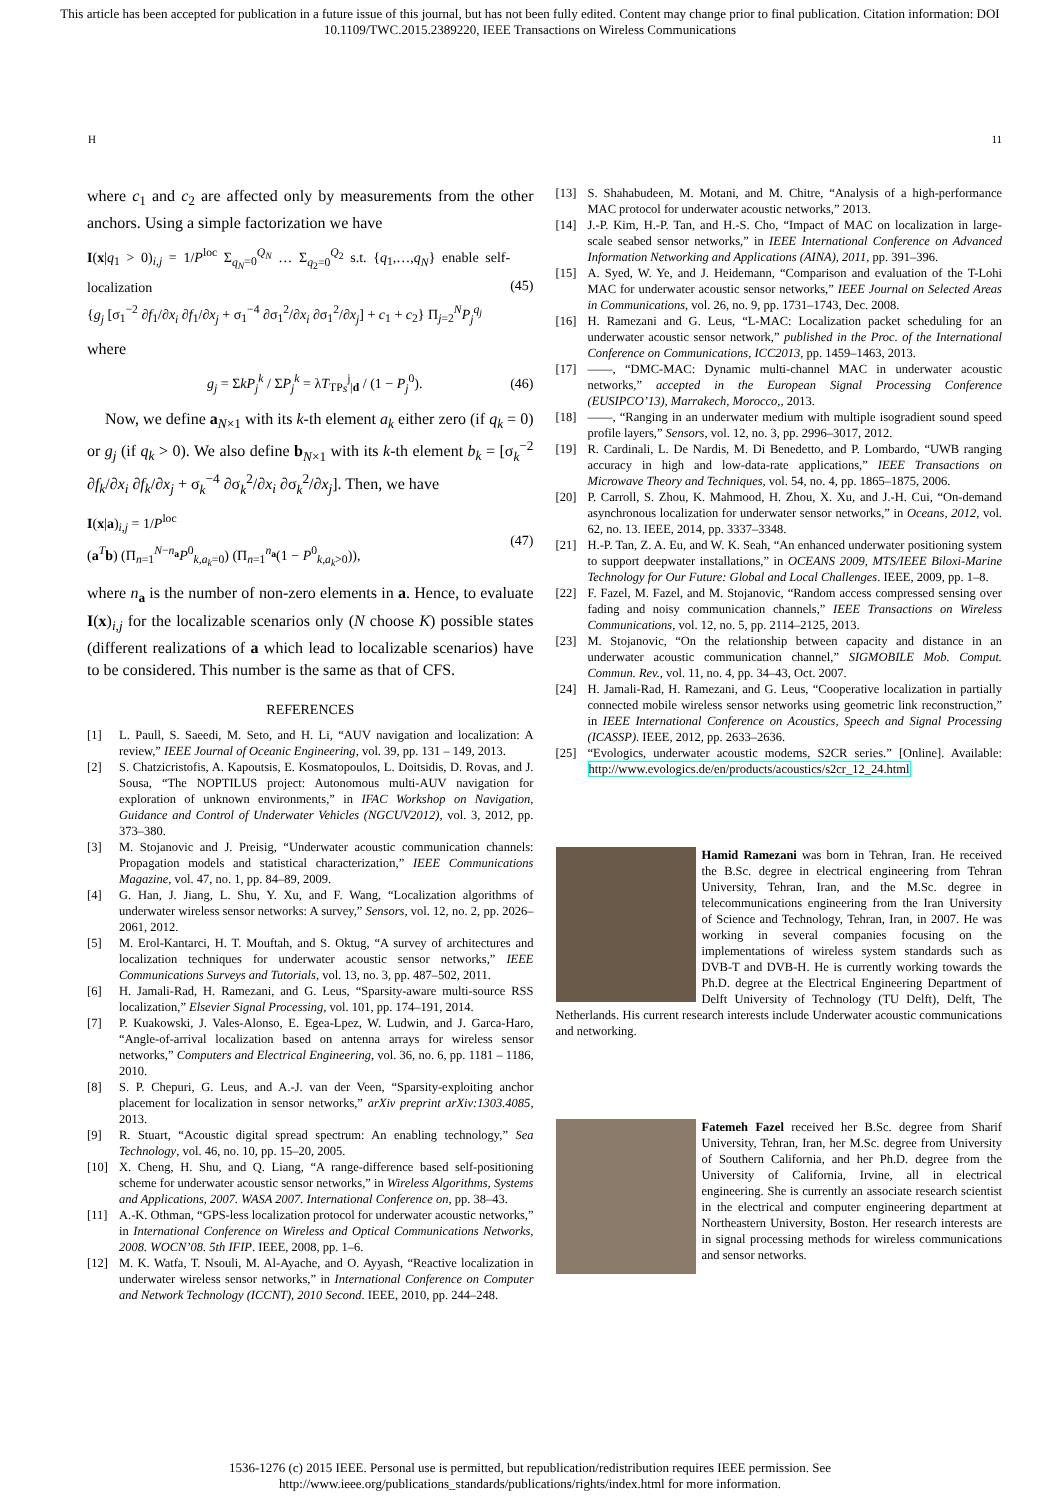This article has been accepted for publication in a future issue of this journal, but has not been fully edited. Content may change prior to final publication. Citation information: DOI 10.1109/TWC.2015.2389220, IEEE Transactions on Wireless Communications
H 11
where c<sub>1</sub> and c<sub>2</sub> are affected only by measurements from the other anchors. Using a simple factorization we have
I(x|q<sub>1</sub> > 0)<sub>i,j</sub> = 1/P<sup>loc</sup> Σ<sub>q<sub>N</sub>=0</sub><sup>Q<sub>N</sub></sup> … Σ<sub>q<sub>2</sub>=0</sub><sup>Q<sub>2</sub></sup> s.t. {q<sub>1</sub>,…,q<sub>N</sub>} enable self-localization
{g<sub>j</sub> [σ<sub>1</sub><sup>−2</sup> ∂f<sub>1</sub>/∂x<sub>i</sub> ∂f<sub>1</sub>/∂x<sub>j</sub> + σ<sub>1</sub><sup>−4</sup> ∂σ<sub>1</sub><sup>2</sup>/∂x<sub>i</sub> ∂σ<sub>1</sub><sup>2</sup>/∂x<sub>j</sub>] + c<sub>1</sub> + c<sub>2</sub>} Π<sub>j=2</sub><sup>N</sup>P<sub>j</sub><sup>q<sub>j</sub></sup> (45)
where
g<sub>j</sub> = ΣkP<sub>j</sub><sup>k</sup> / ΣP<sub>j</sub><sup>k</sup> = λT<sub>TP</sub><sub>s</sub><sup>j</sup><sub>|d</sub> / (1 − P<sub>j</sub><sup>0</sup>). (46)
Now, we define a<sub>N×1</sub> with its k-th element a<sub>k</sub> either zero (if q<sub>k</sub> = 0) or g<sub>j</sub> (if q<sub>k</sub> > 0). We also define b<sub>N×1</sub> with its k-th element b<sub>k</sub> = [σ<sub>k</sub><sup>−2</sup> ∂f<sub>k</sub>/∂x<sub>i</sub> ∂f<sub>k</sub>/∂x<sub>j</sub> + σ<sub>k</sub><sup>−4</sup> ∂σ<sub>k</sub><sup>2</sup>/∂x<sub>i</sub> ∂σ<sub>k</sub><sup>2</sup>/∂x<sub>j</sub>]. Then, we have
I(x|a)<sub>i,j</sub> = 1/P<sup>loc</sup>
(a<sup>T</sup>b) (Π<sub>n=1</sub><sup>N−n<sub>a</sub></sup>P<sup>0</sup><sub>k,a<sub>k</sub>=0</sub>) (Π<sub>n=1</sub><sup>n<sub>a</sub></sup>(1 − P<sup>0</sup><sub>k,a<sub>k</sub>>0</sub>)), (47)
where n<sub>a</sub> is the number of non-zero elements in a. Hence, to evaluate I(x)<sub>i,j</sub> for the localizable scenarios only (N choose K) possible states (different realizations of a which lead to localizable scenarios) have to be considered. This number is the same as that of CFS.
REFERENCES
[1] L. Paull, S. Saeedi, M. Seto, and H. Li, “AUV navigation and localization: A review,” IEEE Journal of Oceanic Engineering, vol. 39, pp. 131 – 149, 2013.
[2] S. Chatzicristofis, A. Kapoutsis, E. Kosmatopoulos, L. Doitsidis, D. Rovas, and J. Sousa, “The NOPTILUS project: Autonomous multi-AUV navigation for exploration of unknown environments,” in IFAC Workshop on Navigation, Guidance and Control of Underwater Vehicles (NGCUV2012), vol. 3, 2012, pp. 373–380.
[3] M. Stojanovic and J. Preisig, “Underwater acoustic communication channels: Propagation models and statistical characterization,” IEEE Communications Magazine, vol. 47, no. 1, pp. 84–89, 2009.
[4] G. Han, J. Jiang, L. Shu, Y. Xu, and F. Wang, “Localization algorithms of underwater wireless sensor networks: A survey,” Sensors, vol. 12, no. 2, pp. 2026–2061, 2012.
[5] M. Erol-Kantarci, H. T. Mouftah, and S. Oktug, “A survey of architectures and localization techniques for underwater acoustic sensor networks,” IEEE Communications Surveys and Tutorials, vol. 13, no. 3, pp. 487–502, 2011.
[6] H. Jamali-Rad, H. Ramezani, and G. Leus, “Sparsity-aware multi-source RSS localization,” Elsevier Signal Processing, vol. 101, pp. 174–191, 2014.
[7] P. Kuakowski, J. Vales-Alonso, E. Egea-Lpez, W. Ludwin, and J. Garca-Haro, “Angle-of-arrival localization based on antenna arrays for wireless sensor networks,” Computers and Electrical Engineering, vol. 36, no. 6, pp. 1181 – 1186, 2010.
[8] S. P. Chepuri, G. Leus, and A.-J. van der Veen, “Sparsity-exploiting anchor placement for localization in sensor networks,” arXiv preprint arXiv:1303.4085, 2013.
[9] R. Stuart, “Acoustic digital spread spectrum: An enabling technology,” Sea Technology, vol. 46, no. 10, pp. 15–20, 2005.
[10] X. Cheng, H. Shu, and Q. Liang, “A range-difference based self-positioning scheme for underwater acoustic sensor networks,” in Wireless Algorithms, Systems and Applications, 2007. WASA 2007. International Conference on, pp. 38–43.
[11] A.-K. Othman, “GPS-less localization protocol for underwater acoustic networks,” in International Conference on Wireless and Optical Communications Networks, 2008. WOCN’08. 5th IFIP. IEEE, 2008, pp. 1–6.
[12] M. K. Watfa, T. Nsouli, M. Al-Ayache, and O. Ayyash, “Reactive localization in underwater wireless sensor networks,” in International Conference on Computer and Network Technology (ICCNT), 2010 Second. IEEE, 2010, pp. 244–248.
[13] S. Shahabudeen, M. Motani, and M. Chitre, “Analysis of a high-performance MAC protocol for underwater acoustic networks,” 2013.
[14] J.-P. Kim, H.-P. Tan, and H.-S. Cho, “Impact of MAC on localization in large-scale seabed sensor networks,” in IEEE International Conference on Advanced Information Networking and Applications (AINA), 2011, pp. 391–396.
[15] A. Syed, W. Ye, and J. Heidemann, “Comparison and evaluation of the T-Lohi MAC for underwater acoustic sensor networks,” IEEE Journal on Selected Areas in Communications, vol. 26, no. 9, pp. 1731–1743, Dec. 2008.
[16] H. Ramezani and G. Leus, “L-MAC: Localization packet scheduling for an underwater acoustic sensor network,” published in the Proc. of the International Conference on Communications, ICC2013, pp. 1459–1463, 2013.
[17] ——, “DMC-MAC: Dynamic multi-channel MAC in underwater acoustic networks,” accepted in the European Signal Processing Conference (EUSIPCO’13), Marrakech, Morocco,, 2013.
[18] ——, “Ranging in an underwater medium with multiple isogradient sound speed profile layers,” Sensors, vol. 12, no. 3, pp. 2996–3017, 2012.
[19] R. Cardinali, L. De Nardis, M. Di Benedetto, and P. Lombardo, “UWB ranging accuracy in high and low-data-rate applications,” IEEE Transactions on Microwave Theory and Techniques, vol. 54, no. 4, pp. 1865–1875, 2006.
[20] P. Carroll, S. Zhou, K. Mahmood, H. Zhou, X. Xu, and J.-H. Cui, “On-demand asynchronous localization for underwater sensor networks,” in Oceans, 2012, vol. 62, no. 13. IEEE, 2014, pp. 3337–3348.
[21] H.-P. Tan, Z. A. Eu, and W. K. Seah, “An enhanced underwater positioning system to support deepwater installations,” in OCEANS 2009, MTS/IEEE Biloxi-Marine Technology for Our Future: Global and Local Challenges. IEEE, 2009, pp. 1–8.
[22] F. Fazel, M. Fazel, and M. Stojanovic, “Random access compressed sensing over fading and noisy communication channels,” IEEE Transactions on Wireless Communications, vol. 12, no. 5, pp. 2114–2125, 2013.
[23] M. Stojanovic, “On the relationship between capacity and distance in an underwater acoustic communication channel,” SIGMOBILE Mob. Comput. Commun. Rev., vol. 11, no. 4, pp. 34–43, Oct. 2007.
[24] H. Jamali-Rad, H. Ramezani, and G. Leus, “Cooperative localization in partially connected mobile wireless sensor networks using geometric link reconstruction,” in IEEE International Conference on Acoustics, Speech and Signal Processing (ICASSP). IEEE, 2012, pp. 2633–2636.
[25] “Evologics, underwater acoustic modems, S2CR series.” [Online]. Available: http://www.evologics.de/en/products/acoustics/s2cr_12_24.html
Hamid Ramezani was born in Tehran, Iran. He received the B.Sc. degree in electrical engineering from Tehran University, Tehran, Iran, and the M.Sc. degree in telecommunications engineering from the Iran University of Science and Technology, Tehran, Iran, in 2007. He was working in several companies focusing on the implementations of wireless system standards such as DVB-T and DVB-H. He is currently working towards the Ph.D. degree at the Electrical Engineering Department of Delft University of Technology (TU Delft), Delft, The Netherlands. His current research interests include Underwater acoustic communications and networking.
Fatemeh Fazel received her B.Sc. degree from Sharif University, Tehran, Iran, her M.Sc. degree from University of Southern California, and her Ph.D. degree from the University of California, Irvine, all in electrical engineering. She is currently an associate research scientist in the electrical and computer engineering department at Northeastern University, Boston. Her research interests are in signal processing methods for wireless communications and sensor networks.
1536-1276 (c) 2015 IEEE. Personal use is permitted, but republication/redistribution requires IEEE permission. See
http://www.ieee.org/publications_standards/publications/rights/index.html for more information.